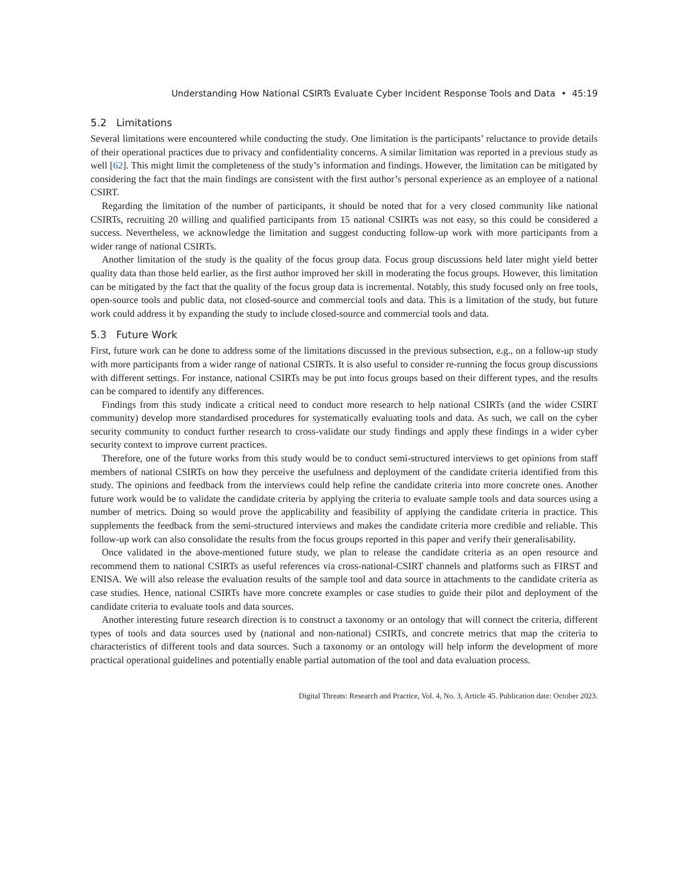Understanding How National CSIRTs Evaluate Cyber Incident Response Tools and Data • 45:19
5.2 Limitations
Several limitations were encountered while conducting the study. One limitation is the participants’ reluctance to provide details of their operational practices due to privacy and confidentiality concerns. A similar limitation was reported in a previous study as well [62]. This might limit the completeness of the study’s information and findings. However, the limitation can be mitigated by considering the fact that the main findings are consistent with the first author’s personal experience as an employee of a national CSIRT.
Regarding the limitation of the number of participants, it should be noted that for a very closed community like national CSIRTs, recruiting 20 willing and qualified participants from 15 national CSIRTs was not easy, so this could be considered a success. Nevertheless, we acknowledge the limitation and suggest conducting follow-up work with more participants from a wider range of national CSIRTs.
Another limitation of the study is the quality of the focus group data. Focus group discussions held later might yield better quality data than those held earlier, as the first author improved her skill in moderating the focus groups. However, this limitation can be mitigated by the fact that the quality of the focus group data is incremental. Notably, this study focused only on free tools, open-source tools and public data, not closed-source and commercial tools and data. This is a limitation of the study, but future work could address it by expanding the study to include closed-source and commercial tools and data.
5.3 Future Work
First, future work can be done to address some of the limitations discussed in the previous subsection, e.g., on a follow-up study with more participants from a wider range of national CSIRTs. It is also useful to consider re-running the focus group discussions with different settings. For instance, national CSIRTs may be put into focus groups based on their different types, and the results can be compared to identify any differences.
Findings from this study indicate a critical need to conduct more research to help national CSIRTs (and the wider CSIRT community) develop more standardised procedures for systematically evaluating tools and data. As such, we call on the cyber security community to conduct further research to cross-validate our study findings and apply these findings in a wider cyber security context to improve current practices.
Therefore, one of the future works from this study would be to conduct semi-structured interviews to get opinions from staff members of national CSIRTs on how they perceive the usefulness and deployment of the candidate criteria identified from this study. The opinions and feedback from the interviews could help refine the candidate criteria into more concrete ones. Another future work would be to validate the candidate criteria by applying the criteria to evaluate sample tools and data sources using a number of metrics. Doing so would prove the applicability and feasibility of applying the candidate criteria in practice. This supplements the feedback from the semi-structured interviews and makes the candidate criteria more credible and reliable. This follow-up work can also consolidate the results from the focus groups reported in this paper and verify their generalisability.
Once validated in the above-mentioned future study, we plan to release the candidate criteria as an open resource and recommend them to national CSIRTs as useful references via cross-national-CSIRT channels and platforms such as FIRST and ENISA. We will also release the evaluation results of the sample tool and data source in attachments to the candidate criteria as case studies. Hence, national CSIRTs have more concrete examples or case studies to guide their pilot and deployment of the candidate criteria to evaluate tools and data sources.
Another interesting future research direction is to construct a taxonomy or an ontology that will connect the criteria, different types of tools and data sources used by (national and non-national) CSIRTs, and concrete metrics that map the criteria to characteristics of different tools and data sources. Such a taxonomy or an ontology will help inform the development of more practical operational guidelines and potentially enable partial automation of the tool and data evaluation process.
Digital Threats: Research and Practice, Vol. 4, No. 3, Article 45. Publication date: October 2023.